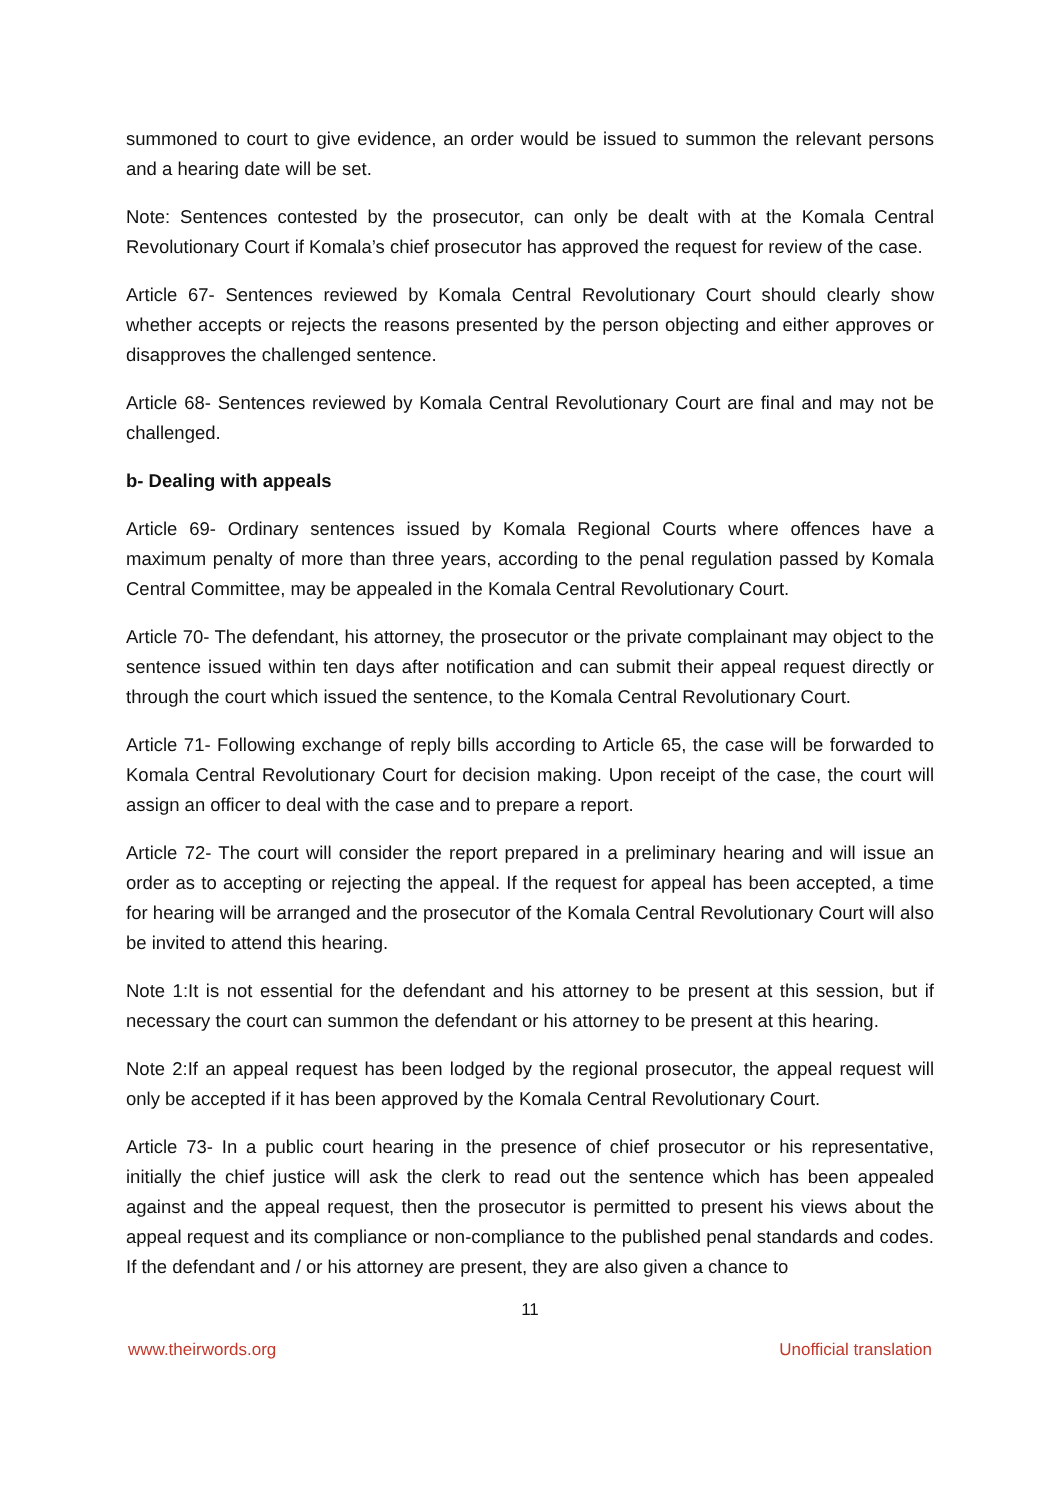summoned to court to give evidence, an order would be issued to summon the relevant persons and a hearing date will be set.
Note: Sentences contested by the prosecutor, can only be dealt with at the Komala Central Revolutionary Court if Komala’s chief prosecutor has approved the request for review of the case.
Article 67- Sentences reviewed by Komala Central Revolutionary Court should clearly show whether accepts or rejects the reasons presented by the person objecting and either approves or disapproves the challenged sentence.
Article 68- Sentences reviewed by Komala Central Revolutionary Court are final and may not be challenged.
b- Dealing with appeals
Article 69- Ordinary sentences issued by Komala Regional Courts where offences have a maximum penalty of more than three years, according to the penal regulation passed by Komala Central Committee, may be appealed in the Komala Central Revolutionary Court.
Article 70- The defendant, his attorney, the prosecutor or the private complainant may object to the sentence issued within ten days after notification and can submit their appeal request directly or through the court which issued the sentence, to the Komala Central Revolutionary Court.
Article 71- Following exchange of reply bills according to Article 65, the case will be forwarded to Komala Central Revolutionary Court for decision making. Upon receipt of the case, the court will assign an officer to deal with the case and to prepare a report.
Article 72- The court will consider the report prepared in a preliminary hearing and will issue an order as to accepting or rejecting the appeal. If the request for appeal has been accepted, a time for hearing will be arranged and the prosecutor of the Komala Central Revolutionary Court will also be invited to attend this hearing.
Note 1:It is not essential for the defendant and his attorney to be present at this session, but if necessary the court can summon the defendant or his attorney to be present at this hearing.
Note 2:If an appeal request has been lodged by the regional prosecutor, the appeal request will only be accepted if it has been approved by the Komala Central Revolutionary Court.
Article 73- In a public court hearing in the presence of chief prosecutor or his representative, initially the chief justice will ask the clerk to read out the sentence which has been appealed against and the appeal request, then the prosecutor is permitted to present his views about the appeal request and its compliance or non-compliance to the published penal standards and codes. If the defendant and / or his attorney are present, they are also given a chance to
11
www.theirwords.org Unofficial translation